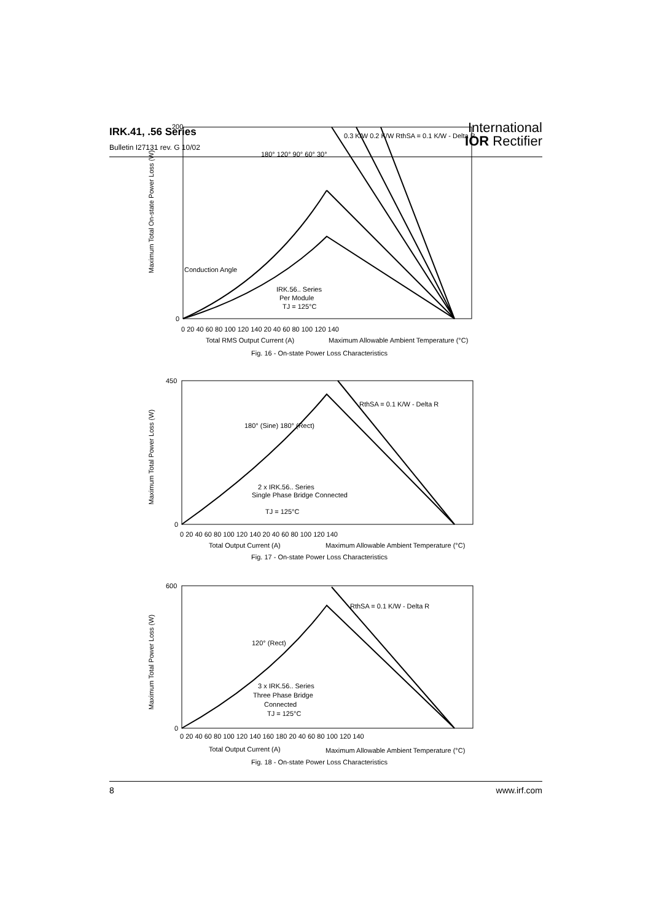IRK.41, .56 Series
Bulletin I27131 rev. G 10/02
International
IOR Rectifier
200
0
Maximum Total On-state Power Loss (W)
180° 120° 90° 60° 30°
Conduction Angle
IRK.56.. Series
Per Module
TJ = 125°C
0 20 40 60 80 100 120 140 20 40 60 80 100 120 140
Total RMS Output Current (A)
Maximum Allowable Ambient Temperature (°C)
0.3 K/W 0.2 K/W RthSA = 0.1 K/W - Delta R
Fig. 16 - On-state Power Loss Characteristics
450
0
Maximum Total Power Loss (W)
180° (Sine) 180° (Rect)
2 x IRK.56.. Series
Single Phase Bridge Connected
TJ = 125°C
RthSA = 0.1 K/W - Delta R
0 20 40 60 80 100 120 140 20 40 60 80 100 120 140
Total Output Current (A)
Maximum Allowable Ambient Temperature (°C)
Fig. 17 - On-state Power Loss Characteristics
600
0
Maximum Total Power Loss (W)
120° (Rect)
3 x IRK.56.. Series
Three Phase Bridge
Connected
TJ = 125°C
RthSA = 0.1 K/W - Delta R
0 20 40 60 80 100 120 140 160 180 20 40 60 80 100 120 140
Total Output Current (A)
Maximum Allowable Ambient Temperature (°C)
Fig. 18 - On-state Power Loss Characteristics
8 www.irf.com